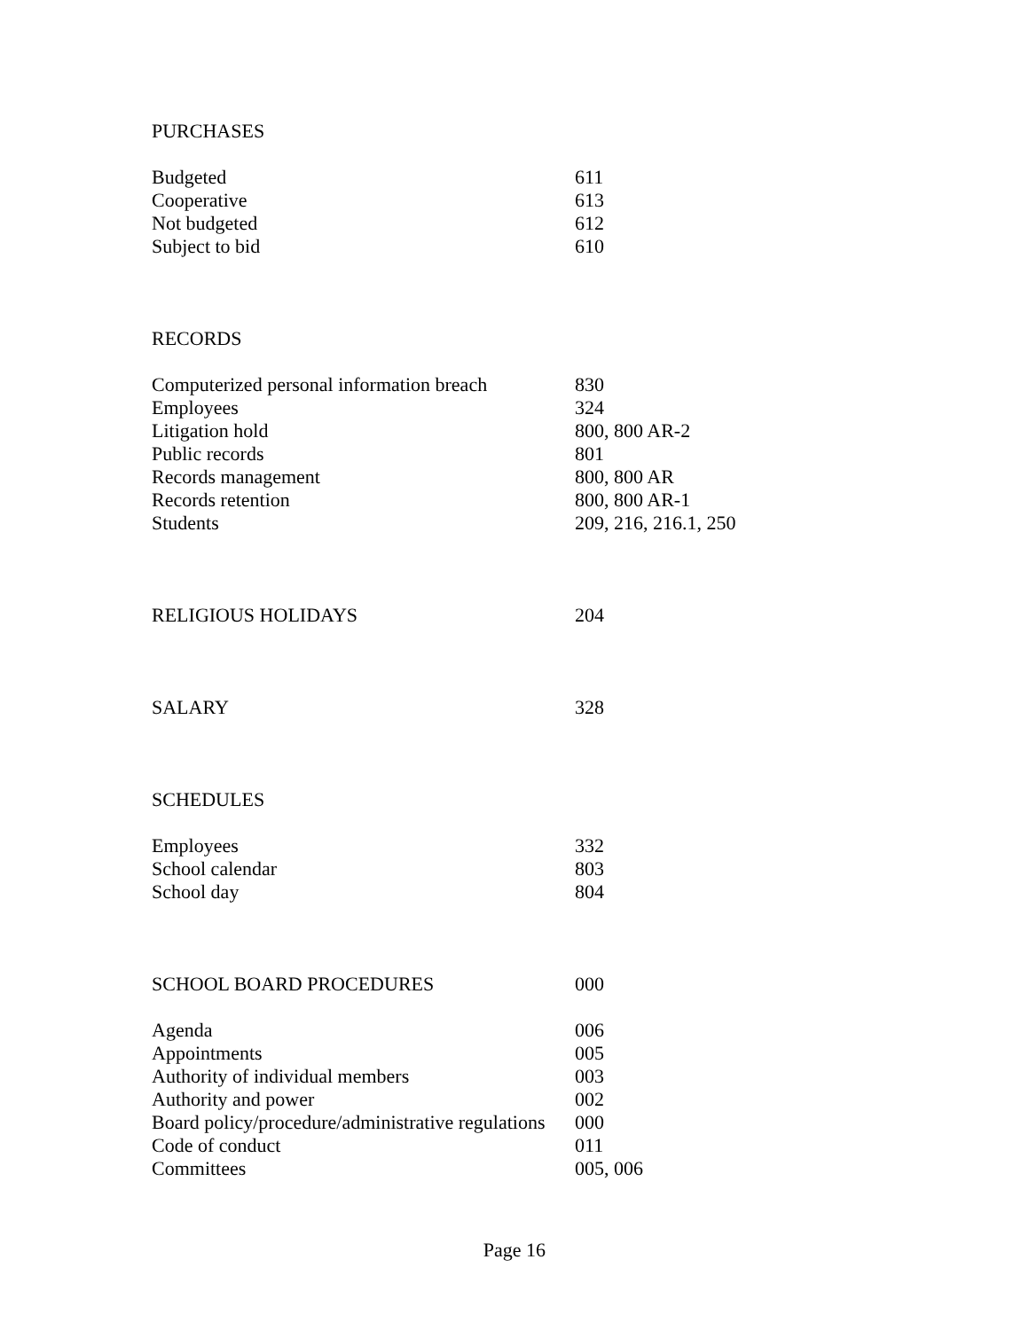PURCHASES
| Budgeted | 611 |
| Cooperative | 613 |
| Not budgeted | 612 |
| Subject to bid | 610 |
RECORDS
| Computerized personal information breach | 830 |
| Employees | 324 |
| Litigation hold | 800, 800 AR-2 |
| Public records | 801 |
| Records management | 800, 800 AR |
| Records retention | 800, 800 AR-1 |
| Students | 209, 216, 216.1, 250 |
| RELIGIOUS HOLIDAYS | 204 |
| SALARY | 328 |
SCHEDULES
| Employees | 332 |
| School calendar | 803 |
| School day | 804 |
| SCHOOL BOARD PROCEDURES | 000 |
| Agenda | 006 |
| Appointments | 005 |
| Authority of individual members | 003 |
| Authority and power | 002 |
| Board policy/procedure/administrative regulations | 000 |
| Code of conduct | 011 |
| Committees | 005, 006 |
Page 16